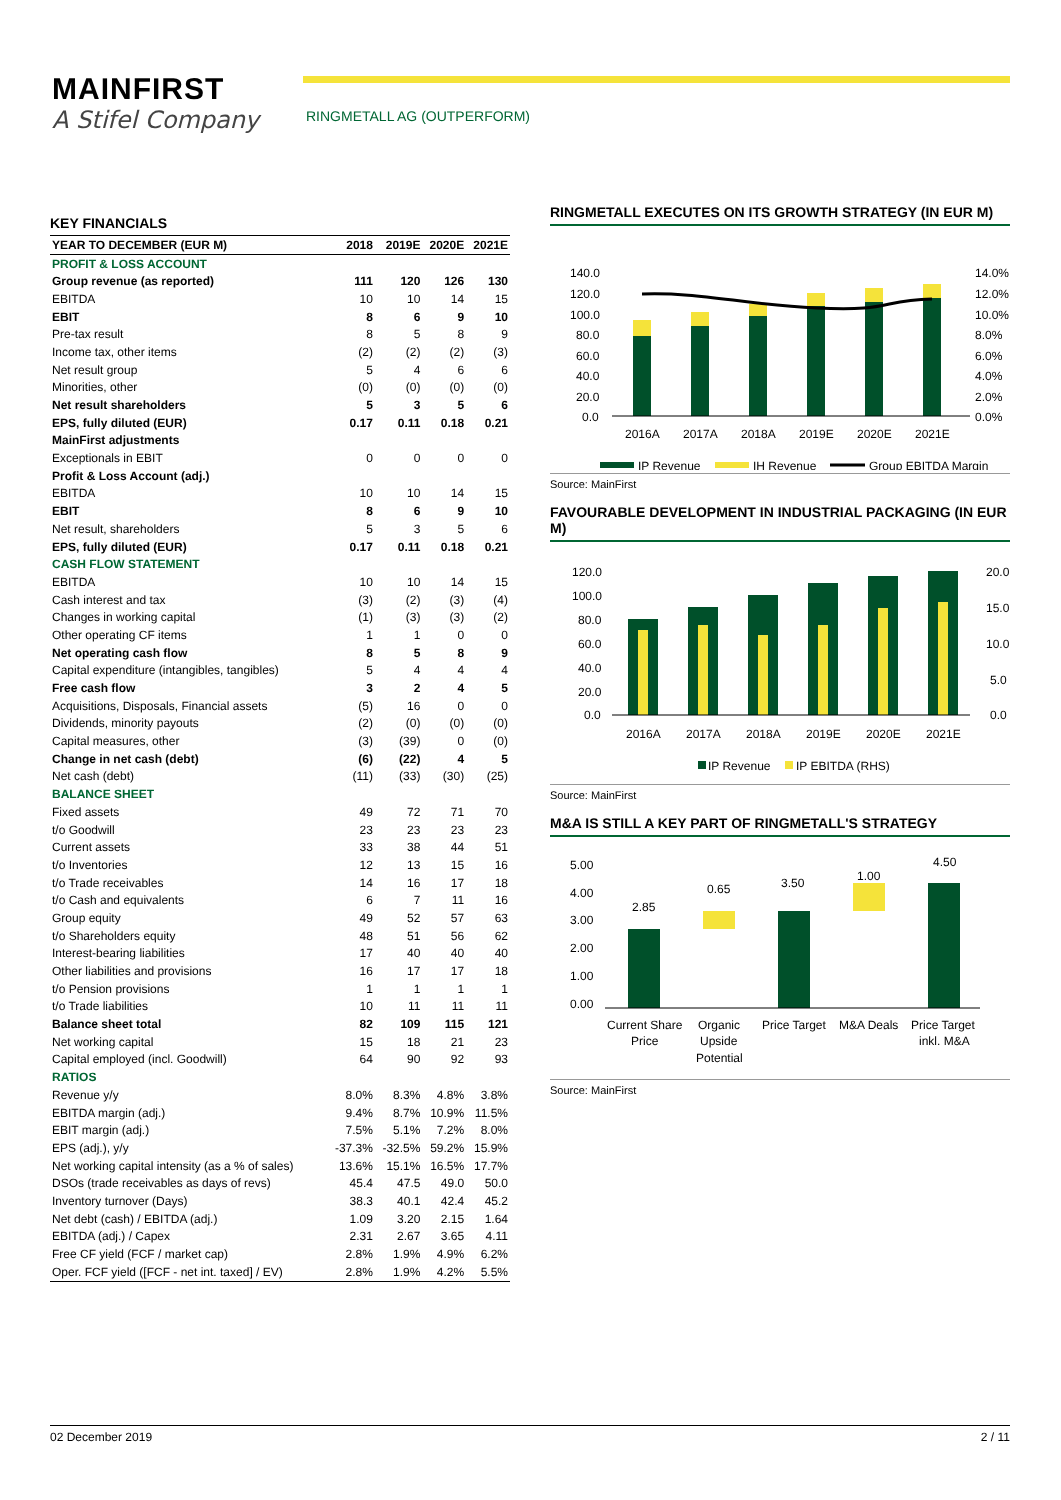MAINFIRST
A Stifel Company
RINGMETALL AG (OUTPERFORM)
KEY FINANCIALS
| YEAR TO DECEMBER (EUR M) | 2018 | 2019E | 2020E | 2021E |
| --- | --- | --- | --- | --- |
| PROFIT & LOSS ACCOUNT | | | | |
| Group revenue (as reported) | 111 | 120 | 126 | 130 |
| EBITDA | 10 | 10 | 14 | 15 |
| EBIT | 8 | 6 | 9 | 10 |
| Pre-tax result | 8 | 5 | 8 | 9 |
| Income tax, other items | (2) | (2) | (2) | (3) |
| Net result group | 5 | 4 | 6 | 6 |
| Minorities, other | (0) | (0) | (0) | (0) |
| Net result shareholders | 5 | 3 | 5 | 6 |
| EPS, fully diluted (EUR) | 0.17 | 0.11 | 0.18 | 0.21 |
| MainFirst adjustments | | | | |
| Exceptionals in EBIT | 0 | 0 | 0 | 0 |
| Profit & Loss Account (adj.) | | | | |
| EBITDA | 10 | 10 | 14 | 15 |
| EBIT | 8 | 6 | 9 | 10 |
| Net result, shareholders | 5 | 3 | 5 | 6 |
| EPS, fully diluted (EUR) | 0.17 | 0.11 | 0.18 | 0.21 |
| CASH FLOW STATEMENT | | | | |
| EBITDA | 10 | 10 | 14 | 15 |
| Cash interest and tax | (3) | (2) | (3) | (4) |
| Changes in working capital | (1) | (3) | (3) | (2) |
| Other operating CF items | 1 | 1 | 0 | 0 |
| Net operating cash flow | 8 | 5 | 8 | 9 |
| Capital expenditure (intangibles, tangibles) | 5 | 4 | 4 | 4 |
| Free cash flow | 3 | 2 | 4 | 5 |
| Acquisitions, Disposals, Financial assets | (5) | 16 | 0 | 0 |
| Dividends, minority payouts | (2) | (0) | (0) | (0) |
| Capital measures, other | (3) | (39) | 0 | (0) |
| Change in net cash (debt) | (6) | (22) | 4 | 5 |
| Net cash (debt) | (11) | (33) | (30) | (25) |
| BALANCE SHEET | | | | |
| Fixed assets | 49 | 72 | 71 | 70 |
| t/o Goodwill | 23 | 23 | 23 | 23 |
| Current assets | 33 | 38 | 44 | 51 |
| t/o Inventories | 12 | 13 | 15 | 16 |
| t/o Trade receivables | 14 | 16 | 17 | 18 |
| t/o Cash and equivalents | 6 | 7 | 11 | 16 |
| Group equity | 49 | 52 | 57 | 63 |
| t/o Shareholders equity | 48 | 51 | 56 | 62 |
| Interest-bearing liabilities | 17 | 40 | 40 | 40 |
| Other liabilities and provisions | 16 | 17 | 17 | 18 |
| t/o Pension provisions | 1 | 1 | 1 | 1 |
| t/o Trade liabilities | 10 | 11 | 11 | 11 |
| Balance sheet total | 82 | 109 | 115 | 121 |
| Net working capital | 15 | 18 | 21 | 23 |
| Capital employed (incl. Goodwill) | 64 | 90 | 92 | 93 |
| RATIOS | | | | |
| Revenue y/y | 8.0% | 8.3% | 4.8% | 3.8% |
| EBITDA margin (adj.) | 9.4% | 8.7% | 10.9% | 11.5% |
| EBIT margin (adj.) | 7.5% | 5.1% | 7.2% | 8.0% |
| EPS (adj.), y/y | -37.3% | -32.5% | 59.2% | 15.9% |
| Net working capital intensity (as a % of sales) | 13.6% | 15.1% | 16.5% | 17.7% |
| DSOs (trade receivables as days of revs) | 45.4 | 47.5 | 49.0 | 50.0 |
| Inventory turnover (Days) | 38.3 | 40.1 | 42.4 | 45.2 |
| Net debt (cash) / EBITDA (adj.) | 1.09 | 3.20 | 2.15 | 1.64 |
| EBITDA (adj.) / Capex | 2.31 | 2.67 | 3.65 | 4.11 |
| Free CF yield (FCF / market cap) | 2.8% | 1.9% | 4.9% | 6.2% |
| Oper. FCF yield ([FCF - net int. taxed] / EV) | 2.8% | 1.9% | 4.2% | 5.5% |
RINGMETALL EXECUTES ON ITS GROWTH STRATEGY (IN EUR M)
140.0
120.0
100.0
80.0
60.0
40.0
20.0
0.0
14.0%
12.0%
10.0%
8.0%
6.0%
4.0%
2.0%
0.0%
2016A
2017A
2018A
2019E
2020E
2021E
IP Revenue
IH Revenue
Group EBITDA Margin
Source: MainFirst
FAVOURABLE DEVELOPMENT IN INDUSTRIAL PACKAGING (IN EUR M)
120.0
100.0
80.0
60.0
40.0
20.0
0.0
20.0
15.0
10.0
5.0
0.0
2016A
2017A
2018A
2019E
2020E
2021E
IP Revenue
IP EBITDA (RHS)
Source: MainFirst
M&A IS STILL A KEY PART OF RINGMETALL'S STRATEGY
5.00
4.00
3.00
2.00
1.00
0.00
2.85
0.65
3.50
1.00
4.50
Current Share
Price
Organic
Upside
Potential
Price Target
M&A Deals
Price Target
inkl. M&A
Source: MainFirst
02 December 2019 2 / 11